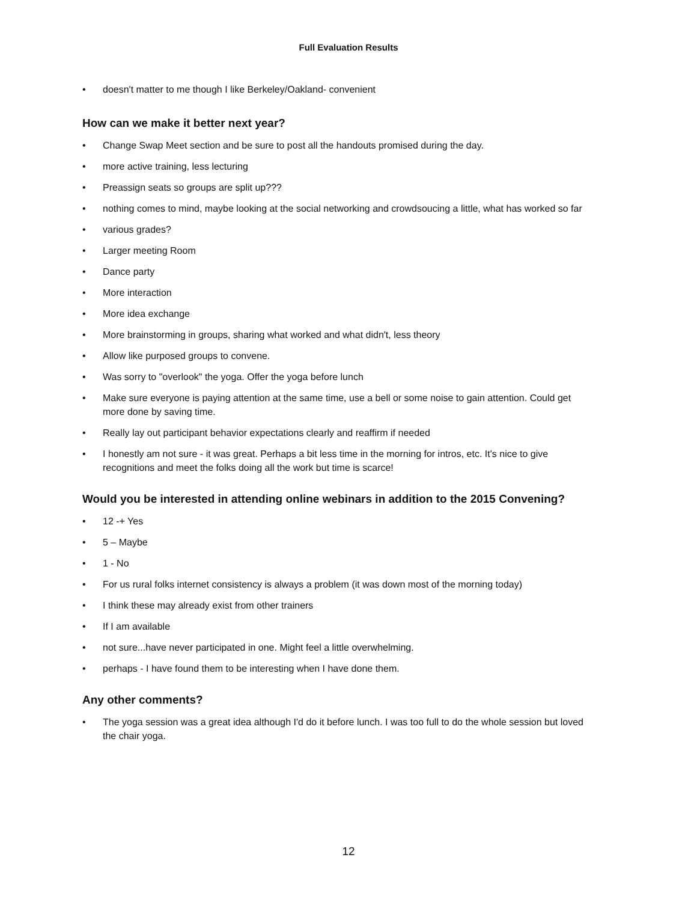Full Evaluation Results
• doesn't matter to me though I like Berkeley/Oakland- convenient
How can we make it better next year?
• Change Swap Meet section and be sure to post all the handouts promised during the day.
• more active training, less lecturing
• Preassign seats so groups are split up???
• nothing comes to mind, maybe looking at the social networking and crowdsoucing a little, what has worked so far
• various grades?
• Larger meeting Room
• Dance party
• More interaction
• More idea exchange
• More brainstorming in groups, sharing what worked and what didn't, less theory
• Allow like purposed groups to convene.
• Was sorry to "overlook" the yoga. Offer the yoga before lunch
• Make sure everyone is paying attention at the same time, use a bell or some noise to gain attention. Could get more done by saving time.
• Really lay out participant behavior expectations clearly and reaffirm if needed
• I honestly am not sure - it was great. Perhaps a bit less time in the morning for intros, etc. It's nice to give recognitions and meet the folks doing all the work but time is scarce!
Would you be interested in attending online webinars in addition to the 2015 Convening?
• 12 -+ Yes
• 5 – Maybe
• 1 - No
• For us rural folks internet consistency is always a problem (it was down most of the morning today)
• I think these may already exist from other trainers
• If I am available
• not sure...have never participated in one. Might feel a little overwhelming.
• perhaps - I have found them to be interesting when I have done them.
Any other comments?
• The yoga session was a great idea although I'd do it before lunch. I was too full to do the whole session but loved the chair yoga.
12